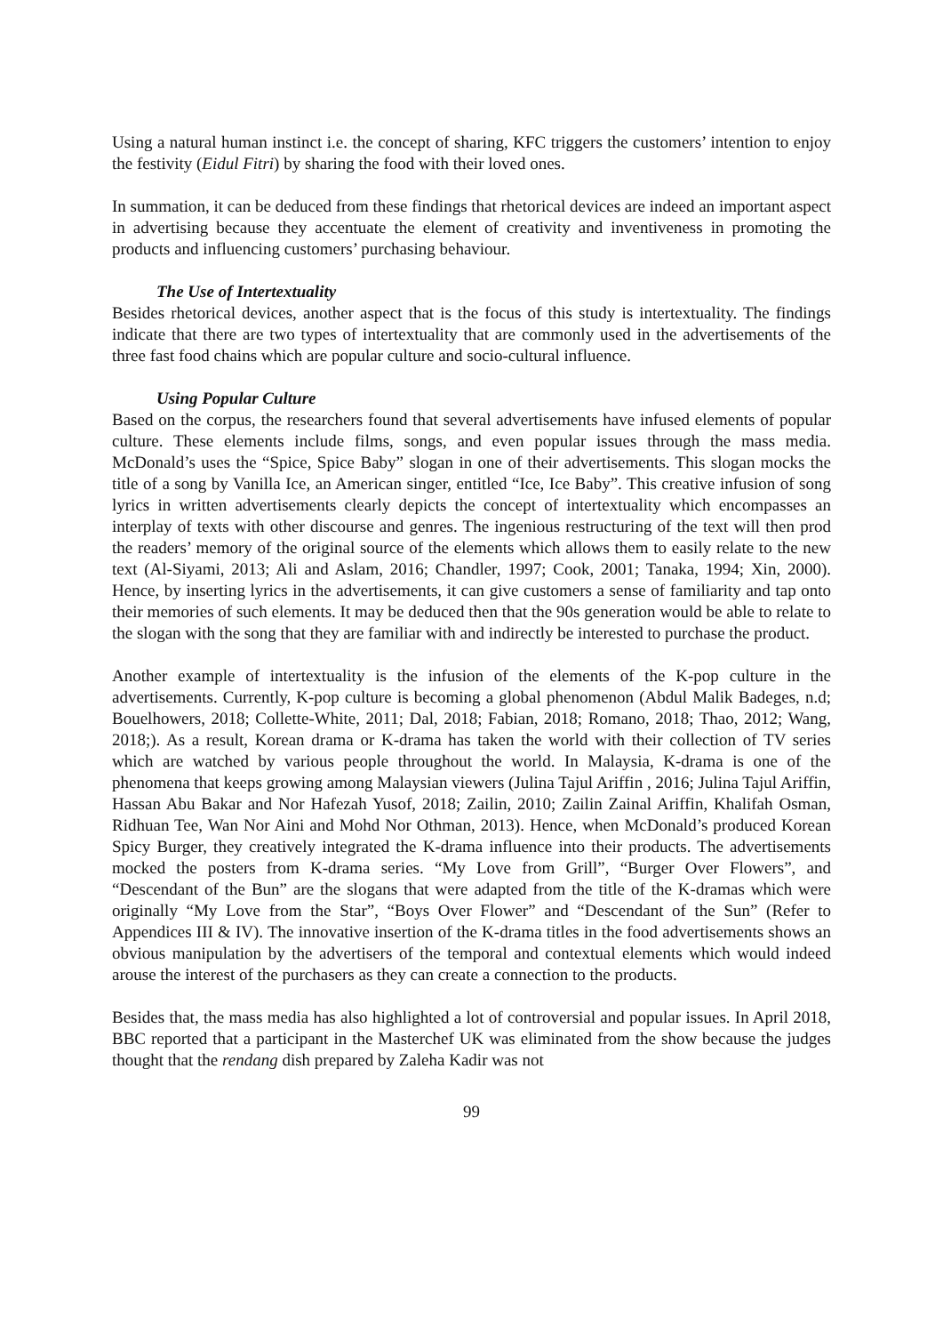Using a natural human instinct i.e. the concept of sharing, KFC triggers the customers’ intention to enjoy the festivity (Eidul Fitri) by sharing the food with their loved ones.
In summation, it can be deduced from these findings that rhetorical devices are indeed an important aspect in advertising because they accentuate the element of creativity and inventiveness in promoting the products and influencing customers’ purchasing behaviour.
The Use of Intertextuality
Besides rhetorical devices, another aspect that is the focus of this study is intertextuality. The findings indicate that there are two types of intertextuality that are commonly used in the advertisements of the three fast food chains which are popular culture and socio-cultural influence.
Using Popular Culture
Based on the corpus, the researchers found that several advertisements have infused elements of popular culture. These elements include films, songs, and even popular issues through the mass media. McDonald’s uses the “Spice, Spice Baby” slogan in one of their advertisements. This slogan mocks the title of a song by Vanilla Ice, an American singer, entitled “Ice, Ice Baby”. This creative infusion of song lyrics in written advertisements clearly depicts the concept of intertextuality which encompasses an interplay of texts with other discourse and genres. The ingenious restructuring of the text will then prod the readers’ memory of the original source of the elements which allows them to easily relate to the new text (Al-Siyami, 2013; Ali and Aslam, 2016; Chandler, 1997; Cook, 2001; Tanaka, 1994; Xin, 2000). Hence, by inserting lyrics in the advertisements, it can give customers a sense of familiarity and tap onto their memories of such elements. It may be deduced then that the 90s generation would be able to relate to the slogan with the song that they are familiar with and indirectly be interested to purchase the product.
Another example of intertextuality is the infusion of the elements of the K-pop culture in the advertisements. Currently, K-pop culture is becoming a global phenomenon (Abdul Malik Badeges, n.d; Bouelhowers, 2018; Collette-White, 2011; Dal, 2018; Fabian, 2018; Romano, 2018; Thao, 2012; Wang, 2018;). As a result, Korean drama or K-drama has taken the world with their collection of TV series which are watched by various people throughout the world. In Malaysia, K-drama is one of the phenomena that keeps growing among Malaysian viewers (Julina Tajul Ariffin , 2016; Julina Tajul Ariffin, Hassan Abu Bakar and Nor Hafezah Yusof, 2018; Zailin, 2010; Zailin Zainal Ariffin, Khalifah Osman, Ridhuan Tee, Wan Nor Aini and Mohd Nor Othman, 2013). Hence, when McDonald’s produced Korean Spicy Burger, they creatively integrated the K-drama influence into their products. The advertisements mocked the posters from K-drama series. “My Love from Grill”, “Burger Over Flowers”, and “Descendant of the Bun” are the slogans that were adapted from the title of the K-dramas which were originally “My Love from the Star”, “Boys Over Flower” and “Descendant of the Sun” (Refer to Appendices III & IV). The innovative insertion of the K-drama titles in the food advertisements shows an obvious manipulation by the advertisers of the temporal and contextual elements which would indeed arouse the interest of the purchasers as they can create a connection to the products.
Besides that, the mass media has also highlighted a lot of controversial and popular issues. In April 2018, BBC reported that a participant in the Masterchef UK was eliminated from the show because the judges thought that the rendang dish prepared by Zaleha Kadir was not
99